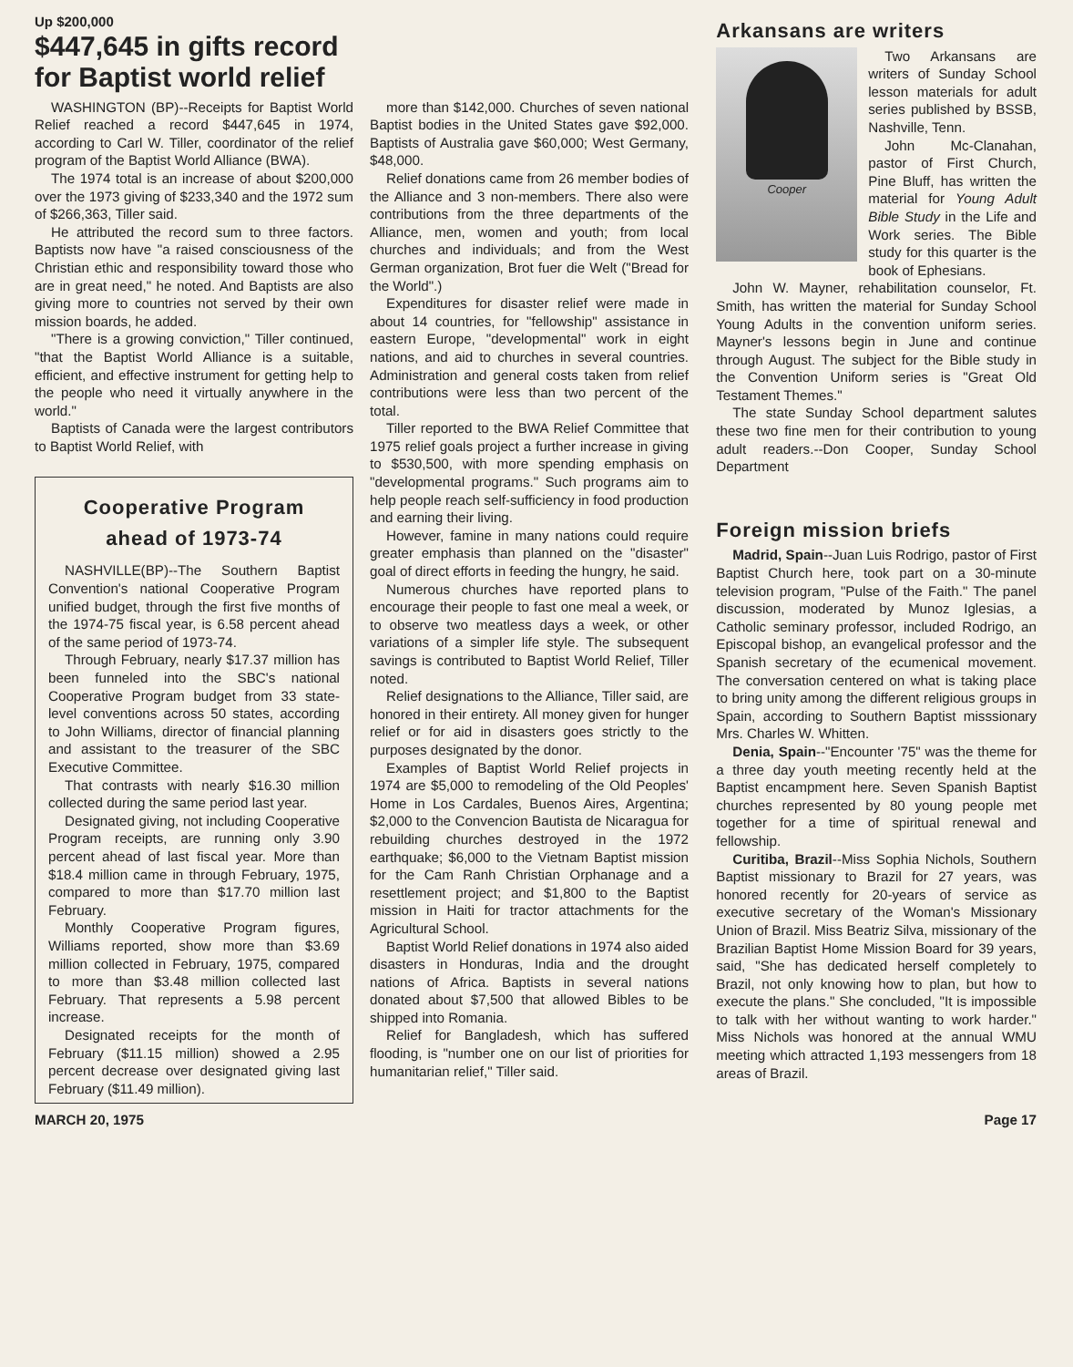Up $200,000
$447,645 in gifts record
for Baptist world relief
WASHINGTON (BP)--Receipts for Baptist World Relief reached a record $447,645 in 1974, according to Carl W. Tiller, coordinator of the relief program of the Baptist World Alliance (BWA).
The 1974 total is an increase of about $200,000 over the 1973 giving of $233,340 and the 1972 sum of $266,363, Tiller said.
He attributed the record sum to three factors. Baptists now have "a raised consciousness of the Christian ethic and responsibility toward those who are in great need," he noted. And Baptists are also giving more to countries not served by their own mission boards, he added.
"There is a growing conviction," Tiller continued, "that the Baptist World Alliance is a suitable, efficient, and effective instrument for getting help to the people who need it virtually anywhere in the world."
Baptists of Canada were the largest contributors to Baptist World Relief, with
Cooperative Program
ahead of 1973-74
NASHVILLE(BP)--The Southern Baptist Convention's national Cooperative Program unified budget, through the first five months of the 1974-75 fiscal year, is 6.58 percent ahead of the same period of 1973-74.
Through February, nearly $17.37 million has been funneled into the SBC's national Cooperative Program budget from 33 state-level conventions across 50 states, according to John Williams, director of financial planning and assistant to the treasurer of the SBC Executive Committee.
That contrasts with nearly $16.30 million collected during the same period last year.
Designated giving, not including Cooperative Program receipts, are running only 3.90 percent ahead of last fiscal year. More than $18.4 million came in through February, 1975, compared to more than $17.70 million last February.
Monthly Cooperative Program figures, Williams reported, show more than $3.69 million collected in February, 1975, compared to more than $3.48 million collected last February. That represents a 5.98 percent increase.
Designated receipts for the month of February ($11.15 million) showed a 2.95 percent decrease over designated giving last February ($11.49 million).
more than $142,000. Churches of seven national Baptist bodies in the United States gave $92,000. Baptists of Australia gave $60,000; West Germany, $48,000.
Relief donations came from 26 member bodies of the Alliance and 3 non-members. There also were contributions from the three departments of the Alliance, men, women and youth; from local churches and individuals; and from the West German organization, Brot fuer die Welt ("Bread for the World".)
Expenditures for disaster relief were made in about 14 countries, for "fellowship" assistance in eastern Europe, "developmental" work in eight nations, and aid to churches in several countries. Administration and general costs taken from relief contributions were less than two percent of the total.
Tiller reported to the BWA Relief Committee that 1975 relief goals project a further increase in giving to $530,500, with more spending emphasis on "developmental programs." Such programs aim to help people reach self-sufficiency in food production and earning their living.
However, famine in many nations could require greater emphasis than planned on the "disaster" goal of direct efforts in feeding the hungry, he said.
Numerous churches have reported plans to encourage their people to fast one meal a week, or to observe two meatless days a week, or other variations of a simpler life style. The subsequent savings is contributed to Baptist World Relief, Tiller noted.
Relief designations to the Alliance, Tiller said, are honored in their entirety. All money given for hunger relief or for aid in disasters goes strictly to the purposes designated by the donor.
Examples of Baptist World Relief projects in 1974 are $5,000 to remodeling of the Old Peoples' Home in Los Cardales, Buenos Aires, Argentina; $2,000 to the Convencion Bautista de Nicaragua for rebuilding churches destroyed in the 1972 earthquake; $6,000 to the Vietnam Baptist mission for the Cam Ranh Christian Orphanage and a resettlement project; and $1,800 to the Baptist mission in Haiti for tractor attachments for the Agricultural School.
Baptist World Relief donations in 1974 also aided disasters in Honduras, India and the drought nations of Africa. Baptists in several nations donated about $7,500 that allowed Bibles to be shipped into Romania.
Relief for Bangladesh, which has suffered flooding, is "number one on our list of priorities for humanitarian relief," Tiller said.
Arkansans are writers
Cooper
Two Arkansans are writers of Sunday School lesson materials for adult series published by BSSB, Nashville, Tenn.
John Mc-Clanahan, pastor of First Church, Pine Bluff, has written the material for Young Adult Bible Study in the Life and Work series. The Bible study for this quarter is the book of Ephesians.
John W. Mayner, rehabilitation counselor, Ft. Smith, has written the material for Sunday School Young Adults in the convention uniform series. Mayner's lessons begin in June and continue through August. The subject for the Bible study in the Convention Uniform series is "Great Old Testament Themes."
The state Sunday School department salutes these two fine men for their contribution to young adult readers.--Don Cooper, Sunday School Department
Foreign mission briefs
Madrid, Spain--Juan Luis Rodrigo, pastor of First Baptist Church here, took part on a 30-minute television program, "Pulse of the Faith." The panel discussion, moderated by Munoz Iglesias, a Catholic seminary professor, included Rodrigo, an Episcopal bishop, an evangelical professor and the Spanish secretary of the ecumenical movement. The conversation centered on what is taking place to bring unity among the different religious groups in Spain, according to Southern Baptist misssionary Mrs. Charles W. Whitten.
Denia, Spain--"Encounter '75" was the theme for a three day youth meeting recently held at the Baptist encampment here. Seven Spanish Baptist churches represented by 80 young people met together for a time of spiritual renewal and fellowship.
Curitiba, Brazil--Miss Sophia Nichols, Southern Baptist missionary to Brazil for 27 years, was honored recently for 20-years of service as executive secretary of the Woman's Missionary Union of Brazil. Miss Beatriz Silva, missionary of the Brazilian Baptist Home Mission Board for 39 years, said, "She has dedicated herself completely to Brazil, not only knowing how to plan, but how to execute the plans." She concluded, "It is impossible to talk with her without wanting to work harder." Miss Nichols was honored at the annual WMU meeting which attracted 1,193 messengers from 18 areas of Brazil.
MARCH 20, 1975 Page 17